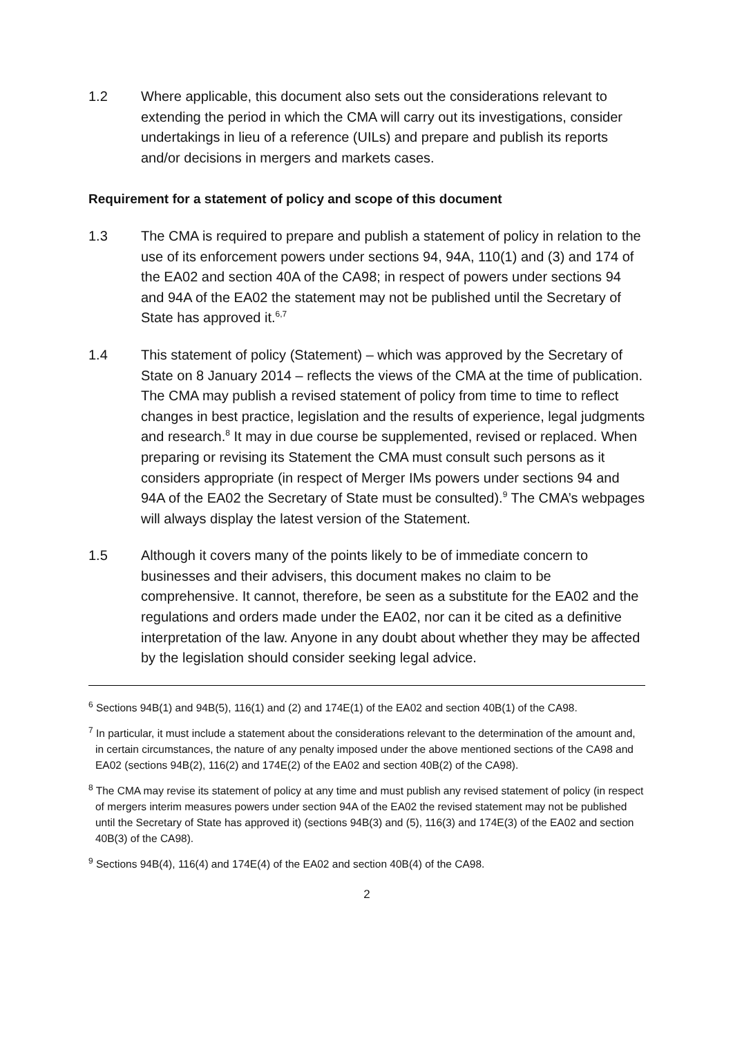1.2 Where applicable, this document also sets out the considerations relevant to extending the period in which the CMA will carry out its investigations, consider undertakings in lieu of a reference (UILs) and prepare and publish its reports and/or decisions in mergers and markets cases.
Requirement for a statement of policy and scope of this document
1.3 The CMA is required to prepare and publish a statement of policy in relation to the use of its enforcement powers under sections 94, 94A, 110(1) and (3) and 174 of the EA02 and section 40A of the CA98; in respect of powers under sections 94 and 94A of the EA02 the statement may not be published until the Secretary of State has approved it.<sup>6,7</sup>
1.4 This statement of policy (Statement) – which was approved by the Secretary of State on 8 January 2014 – reflects the views of the CMA at the time of publication. The CMA may publish a revised statement of policy from time to time to reflect changes in best practice, legislation and the results of experience, legal judgments and research.<sup>8</sup> It may in due course be supplemented, revised or replaced. When preparing or revising its Statement the CMA must consult such persons as it considers appropriate (in respect of Merger IMs powers under sections 94 and 94A of the EA02 the Secretary of State must be consulted).<sup>9</sup> The CMA’s webpages will always display the latest version of the Statement.
1.5 Although it covers many of the points likely to be of immediate concern to businesses and their advisers, this document makes no claim to be comprehensive. It cannot, therefore, be seen as a substitute for the EA02 and the regulations and orders made under the EA02, nor can it be cited as a definitive interpretation of the law. Anyone in any doubt about whether they may be affected by the legislation should consider seeking legal advice.
<sup>6</sup> Sections 94B(1) and 94B(5), 116(1) and (2) and 174E(1) of the EA02 and section 40B(1) of the CA98.
<sup>7</sup> In particular, it must include a statement about the considerations relevant to the determination of the amount and, in certain circumstances, the nature of any penalty imposed under the above mentioned sections of the CA98 and EA02 (sections 94B(2), 116(2) and 174E(2) of the EA02 and section 40B(2) of the CA98).
<sup>8</sup> The CMA may revise its statement of policy at any time and must publish any revised statement of policy (in respect of mergers interim measures powers under section 94A of the EA02 the revised statement may not be published until the Secretary of State has approved it) (sections 94B(3) and (5), 116(3) and 174E(3) of the EA02 and section 40B(3) of the CA98).
<sup>9</sup> Sections 94B(4), 116(4) and 174E(4) of the EA02 and section 40B(4) of the CA98.
2